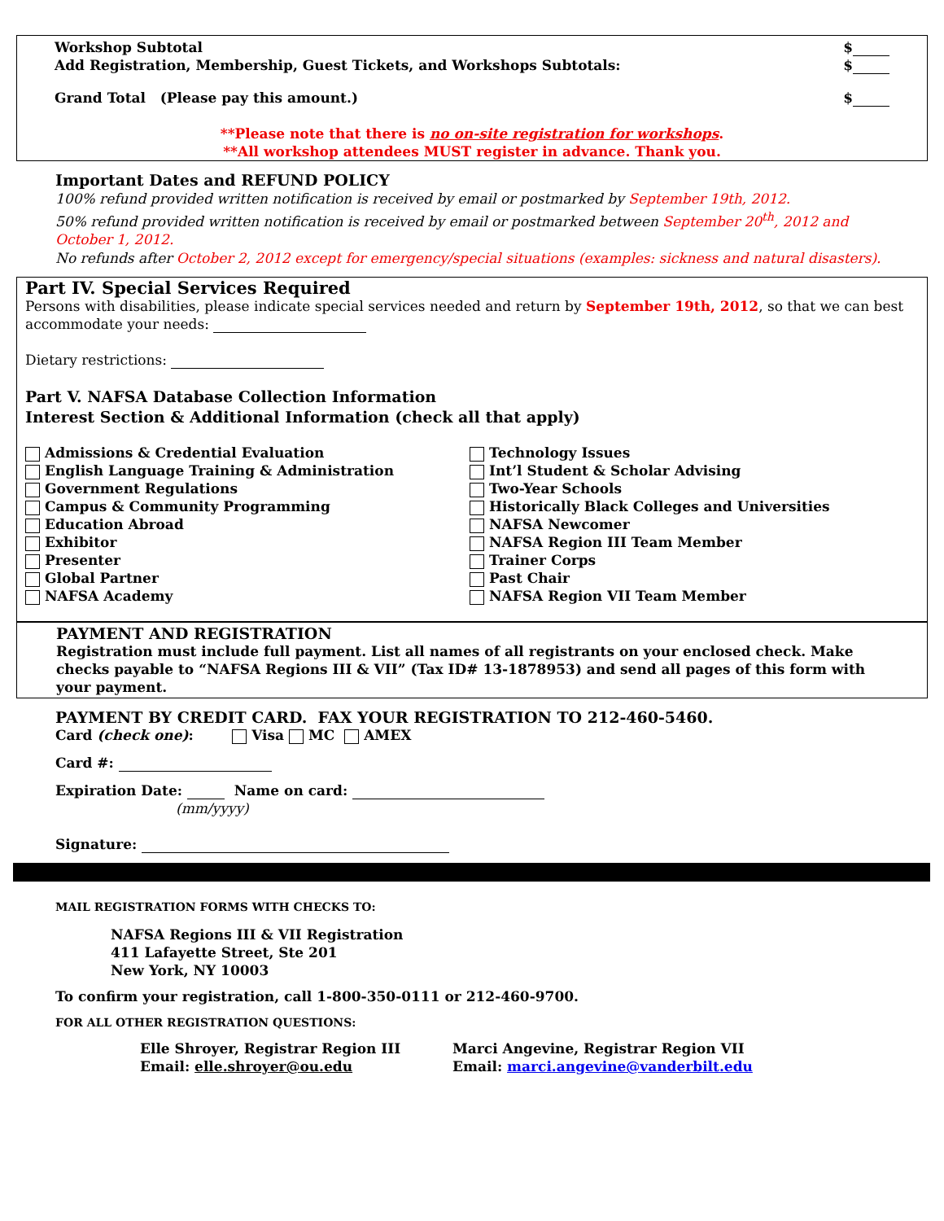Workshop Subtotal $
Add Registration, Membership, Guest Tickets, and Workshops Subtotals: $
Grand Total (Please pay this amount.) $
**Please note that there is no on-site registration for workshops.
**All workshop attendees MUST register in advance. Thank you.
Important Dates and REFUND POLICY
100% refund provided written notification is received by email or postmarked by September 19th, 2012.
50% refund provided written notification is received by email or postmarked between September 20<sup>th</sup>, 2012 and October 1, 2012.
No refunds after October 2, 2012 except for emergency/special situations (examples: sickness and natural disasters).
Part IV. Special Services Required
Persons with disabilities, please indicate special services needed and return by September 19th, 2012, so that we can best accommodate your needs:
Dietary restrictions:
Part V. NAFSA Database Collection Information
Interest Section & Additional Information (check all that apply)
Admissions & Credential Evaluation
English Language Training & Administration
Government Regulations
Campus & Community Programming
Education Abroad
Exhibitor
Presenter
Global Partner
NAFSA Academy
Technology Issues
Int’l Student & Scholar Advising
Two-Year Schools
Historically Black Colleges and Universities
NAFSA Newcomer
NAFSA Region III Team Member
Trainer Corps
Past Chair
NAFSA Region VII Team Member
PAYMENT AND REGISTRATION
Registration must include full payment. List all names of all registrants on your enclosed check. Make checks payable to “NAFSA Regions III & VII” (Tax ID# 13-1878953) and send all pages of this form with your payment.
PAYMENT BY CREDIT CARD. FAX YOUR REGISTRATION TO 212-460-5460.
Card (check one): Visa MC AMEX
Card #:
Expiration Date: Name on card:
(mm/yyyy)
Signature:
MAIL REGISTRATION FORMS WITH CHECKS TO:
NAFSA Regions III & VII Registration
411 Lafayette Street, Ste 201
New York, NY 10003
To confirm your registration, call 1-800-350-0111 or 212-460-9700.
FOR ALL OTHER REGISTRATION QUESTIONS:
Elle Shroyer, Registrar Region III
Email: elle.shroyer@ou.edu
Marci Angevine, Registrar Region VII
Email: marci.angevine@vanderbilt.edu